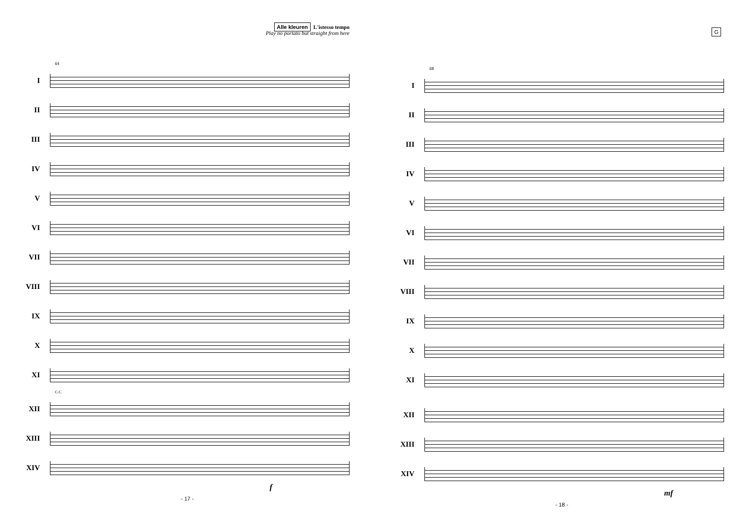Alle kleuren L'istesso tempo
Play no portato but straight from here
64
I
II
III
IV
V
VI
VII
VIII
IX
X
XI
C.C.
XII
XIII
XIV
f
- 17 -
G
68
I
II
III
IV
V
VI
VII
VIII
IX
X
XI
XII
XIII
XIV
mf
- 18 -